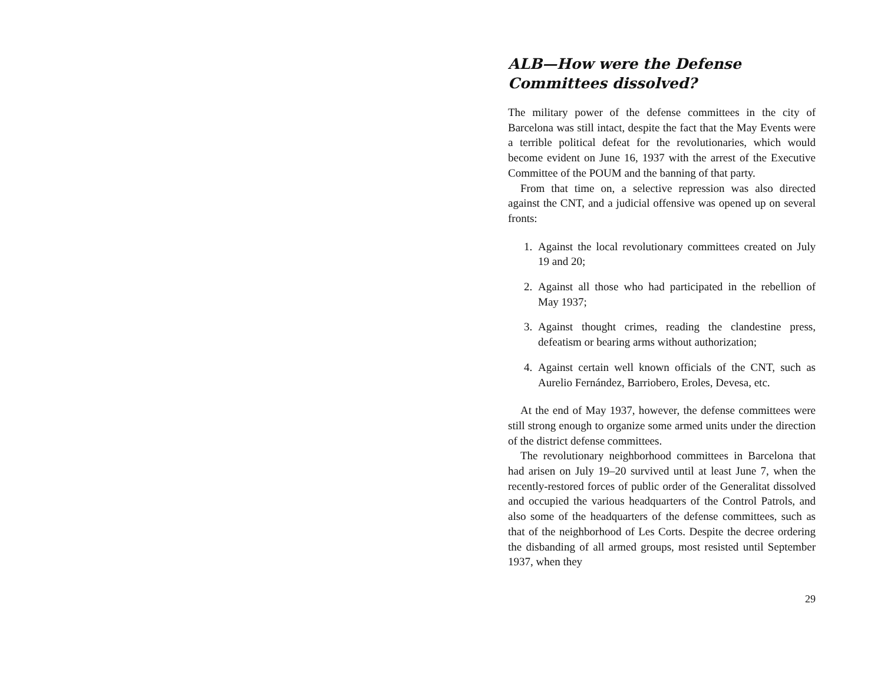ALB—How were the Defense Committees dissolved?
The military power of the defense committees in the city of Barcelona was still intact, despite the fact that the May Events were a terrible political defeat for the revolutionaries, which would become evident on June 16, 1937 with the arrest of the Executive Committee of the POUM and the banning of that party.
From that time on, a selective repression was also directed against the CNT, and a judicial offensive was opened up on several fronts:
1. Against the local revolutionary committees created on July 19 and 20;
2. Against all those who had participated in the rebellion of May 1937;
3. Against thought crimes, reading the clandestine press, defeatism or bearing arms without authorization;
4. Against certain well known officials of the CNT, such as Aurelio Fernández, Barriobero, Eroles, Devesa, etc.
At the end of May 1937, however, the defense committees were still strong enough to organize some armed units under the direction of the district defense committees.
The revolutionary neighborhood committees in Barcelona that had arisen on July 19–20 survived until at least June 7, when the recently-restored forces of public order of the Generalitat dissolved and occupied the various headquarters of the Control Patrols, and also some of the headquarters of the defense committees, such as that of the neighborhood of Les Corts. Despite the decree ordering the disbanding of all armed groups, most resisted until September 1937, when they
29